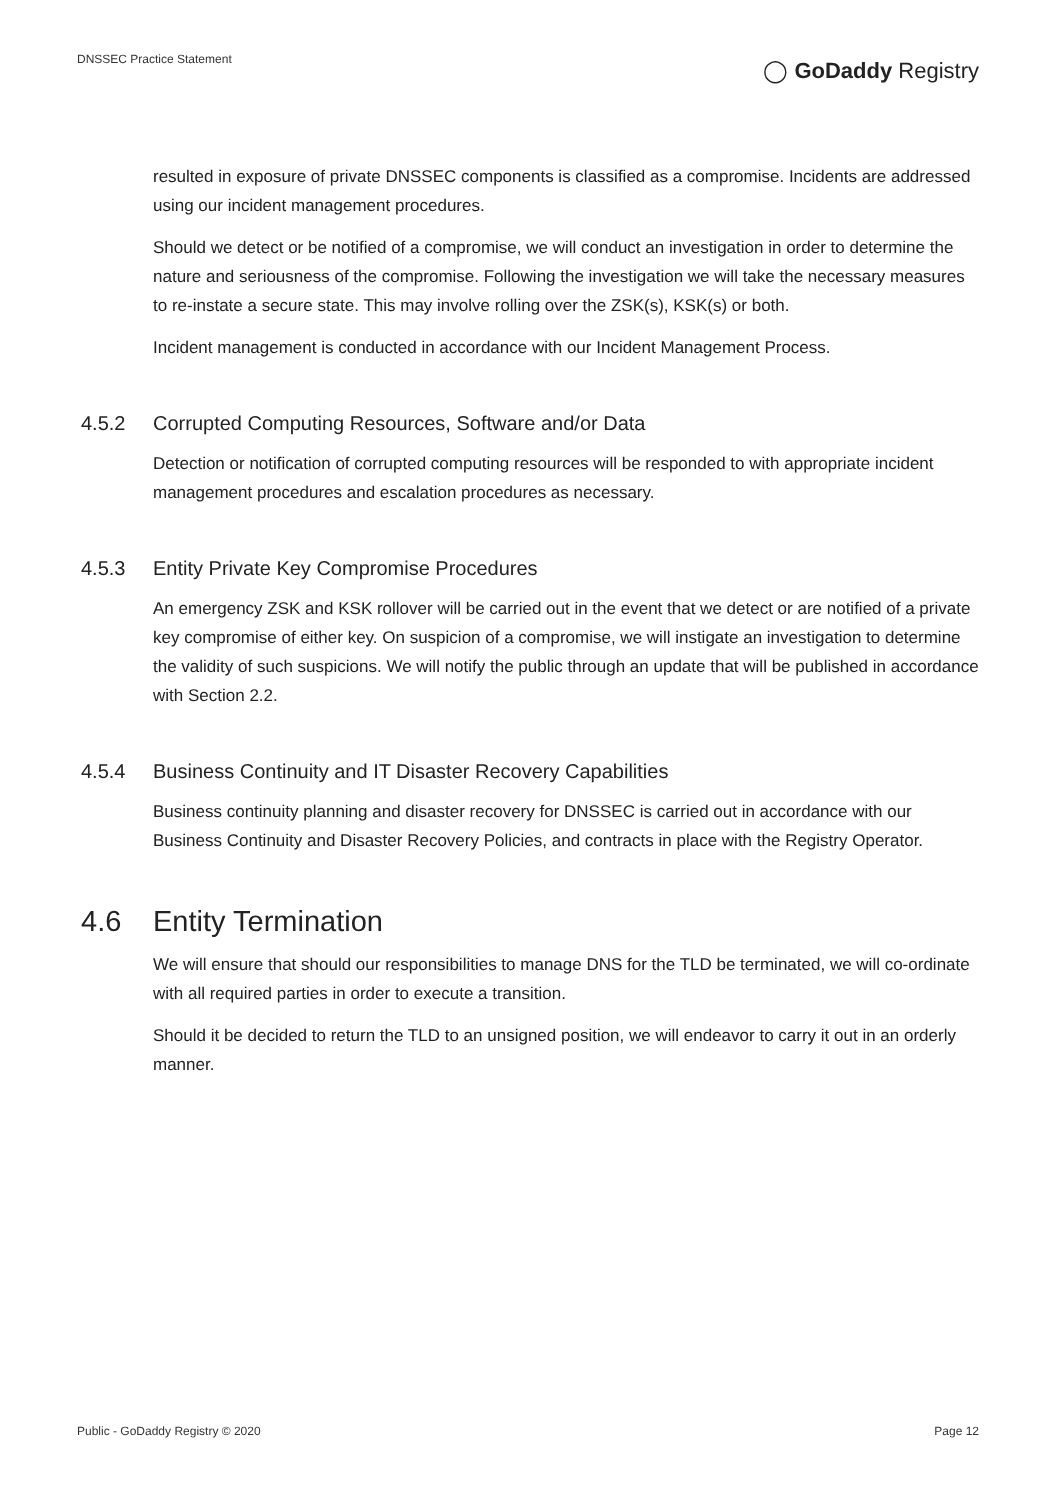DNSSEC Practice Statement
◯ GoDaddy Registry
resulted in exposure of private DNSSEC components is classified as a compromise. Incidents are addressed using our incident management procedures.
Should we detect or be notified of a compromise, we will conduct an investigation in order to determine the nature and seriousness of the compromise. Following the investigation we will take the necessary measures to re-instate a secure state. This may involve rolling over the ZSK(s), KSK(s) or both.
Incident management is conducted in accordance with our Incident Management Process.
4.5.2 Corrupted Computing Resources, Software and/or Data
Detection or notification of corrupted computing resources will be responded to with appropriate incident management procedures and escalation procedures as necessary.
4.5.3 Entity Private Key Compromise Procedures
An emergency ZSK and KSK rollover will be carried out in the event that we detect or are notified of a private key compromise of either key. On suspicion of a compromise, we will instigate an investigation to determine the validity of such suspicions. We will notify the public through an update that will be published in accordance with Section 2.2.
4.5.4 Business Continuity and IT Disaster Recovery Capabilities
Business continuity planning and disaster recovery for DNSSEC is carried out in accordance with our Business Continuity and Disaster Recovery Policies, and contracts in place with the Registry Operator.
4.6 Entity Termination
We will ensure that should our responsibilities to manage DNS for the TLD be terminated, we will co-ordinate with all required parties in order to execute a transition.
Should it be decided to return the TLD to an unsigned position, we will endeavor to carry it out in an orderly manner.
Public - GoDaddy Registry © 2020 Page 12